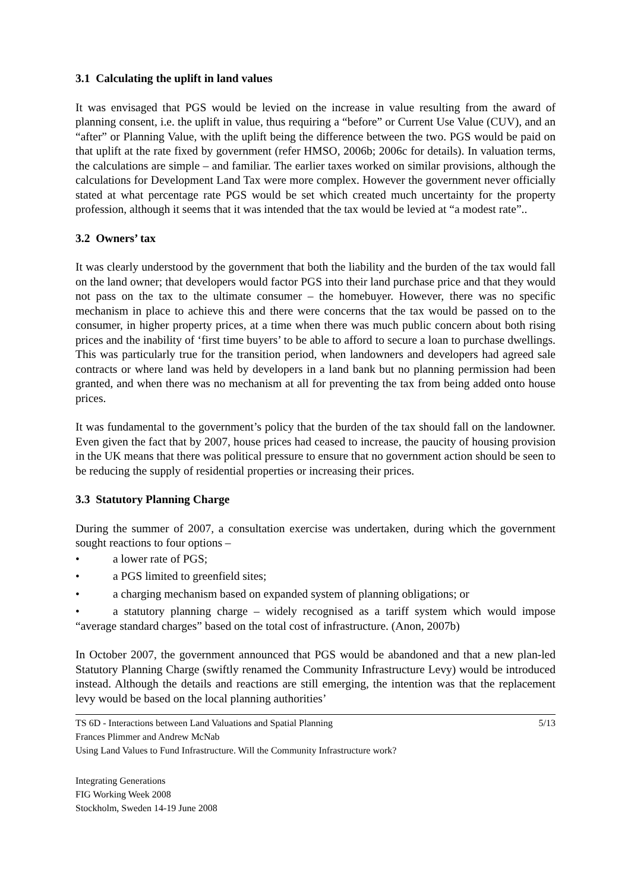3.1 Calculating the uplift in land values
It was envisaged that PGS would be levied on the increase in value resulting from the award of planning consent, i.e. the uplift in value, thus requiring a “before” or Current Use Value (CUV), and an “after” or Planning Value, with the uplift being the difference between the two. PGS would be paid on that uplift at the rate fixed by government (refer HMSO, 2006b; 2006c for details). In valuation terms, the calculations are simple – and familiar. The earlier taxes worked on similar provisions, although the calculations for Development Land Tax were more complex. However the government never officially stated at what percentage rate PGS would be set which created much uncertainty for the property profession, although it seems that it was intended that the tax would be levied at “a modest rate”..
3.2 Owners’ tax
It was clearly understood by the government that both the liability and the burden of the tax would fall on the land owner; that developers would factor PGS into their land purchase price and that they would not pass on the tax to the ultimate consumer – the homebuyer. However, there was no specific mechanism in place to achieve this and there were concerns that the tax would be passed on to the consumer, in higher property prices, at a time when there was much public concern about both rising prices and the inability of ‘first time buyers’ to be able to afford to secure a loan to purchase dwellings. This was particularly true for the transition period, when landowners and developers had agreed sale contracts or where land was held by developers in a land bank but no planning permission had been granted, and when there was no mechanism at all for preventing the tax from being added onto house prices.
It was fundamental to the government’s policy that the burden of the tax should fall on the landowner. Even given the fact that by 2007, house prices had ceased to increase, the paucity of housing provision in the UK means that there was political pressure to ensure that no government action should be seen to be reducing the supply of residential properties or increasing their prices.
3.3 Statutory Planning Charge
During the summer of 2007, a consultation exercise was undertaken, during which the government sought reactions to four options –
• a lower rate of PGS;
• a PGS limited to greenfield sites;
• a charging mechanism based on expanded system of planning obligations; or
• a statutory planning charge – widely recognised as a tariff system which would impose “average standard charges” based on the total cost of infrastructure. (Anon, 2007b)
In October 2007, the government announced that PGS would be abandoned and that a new plan-led Statutory Planning Charge (swiftly renamed the Community Infrastructure Levy) would be introduced instead. Although the details and reactions are still emerging, the intention was that the replacement levy would be based on the local planning authorities’
TS 6D - Interactions between Land Valuations and Spatial Planning 5/13
Frances Plimmer and Andrew McNab
Using Land Values to Fund Infrastructure. Will the Community Infrastructure work?
Integrating Generations
FIG Working Week 2008
Stockholm, Sweden 14-19 June 2008